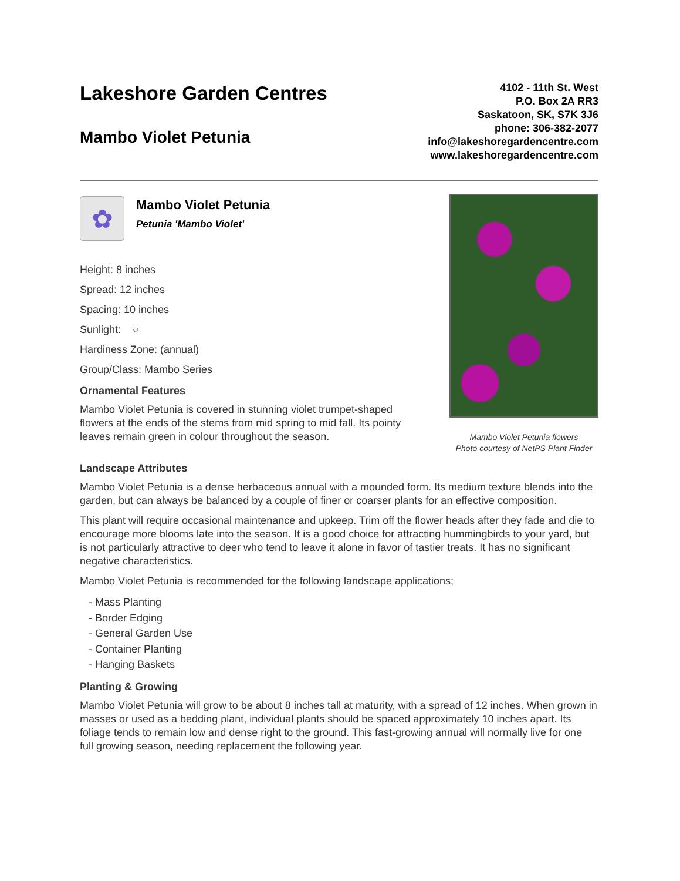Lakeshore Garden Centres
Mambo Violet Petunia
4102 - 11th St. West
P.O. Box 2A RR3
Saskatoon, SK, S7K 3J6
phone: 306-382-2077
info@lakeshoregardencentre.com
www.lakeshoregardencentre.com
✿
Mambo Violet Petunia
Petunia 'Mambo Violet'
Height: 8 inches
Spread: 12 inches
Spacing: 10 inches
Sunlight: ○
Hardiness Zone: (annual)
Group/Class: Mambo Series
Ornamental Features
Mambo Violet Petunia is covered in stunning violet trumpet-shaped flowers at the ends of the stems from mid spring to mid fall. Its pointy leaves remain green in colour throughout the season.
Mambo Violet Petunia flowers
Photo courtesy of NetPS Plant Finder
Landscape Attributes
Mambo Violet Petunia is a dense herbaceous annual with a mounded form. Its medium texture blends into the garden, but can always be balanced by a couple of finer or coarser plants for an effective composition.
This plant will require occasional maintenance and upkeep. Trim off the flower heads after they fade and die to encourage more blooms late into the season. It is a good choice for attracting hummingbirds to your yard, but is not particularly attractive to deer who tend to leave it alone in favor of tastier treats. It has no significant negative characteristics.
Mambo Violet Petunia is recommended for the following landscape applications;
- Mass Planting
- Border Edging
- General Garden Use
- Container Planting
- Hanging Baskets
Planting & Growing
Mambo Violet Petunia will grow to be about 8 inches tall at maturity, with a spread of 12 inches. When grown in masses or used as a bedding plant, individual plants should be spaced approximately 10 inches apart. Its foliage tends to remain low and dense right to the ground. This fast-growing annual will normally live for one full growing season, needing replacement the following year.